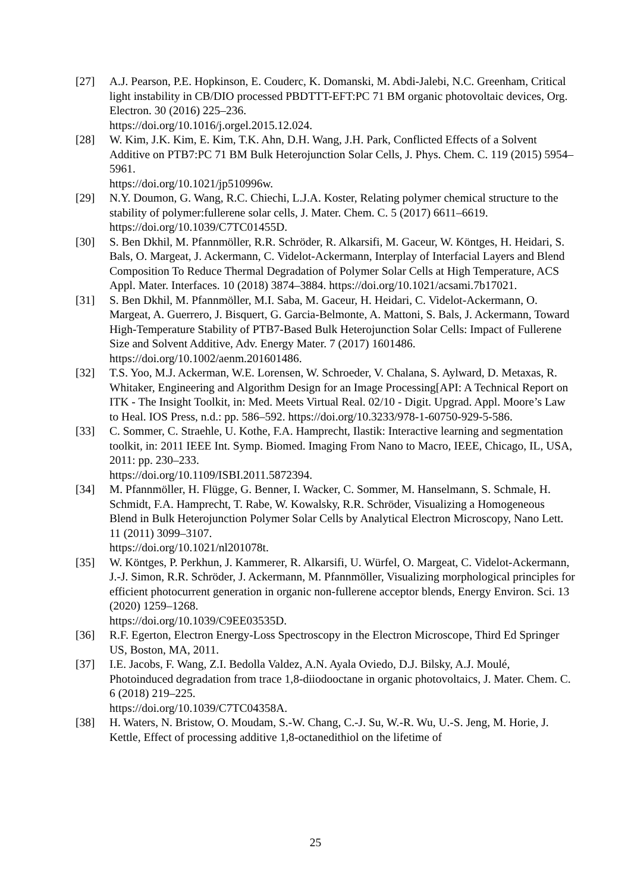[27] A.J. Pearson, P.E. Hopkinson, E. Couderc, K. Domanski, M. Abdi-Jalebi, N.C. Greenham, Critical light instability in CB/DIO processed PBDTTT-EFT:PC 71 BM organic photovoltaic devices, Org. Electron. 30 (2016) 225–236.
https://doi.org/10.1016/j.orgel.2015.12.024.
[28] W. Kim, J.K. Kim, E. Kim, T.K. Ahn, D.H. Wang, J.H. Park, Conflicted Effects of a Solvent Additive on PTB7:PC 71 BM Bulk Heterojunction Solar Cells, J. Phys. Chem. C. 119 (2015) 5954–5961.
https://doi.org/10.1021/jp510996w.
[29] N.Y. Doumon, G. Wang, R.C. Chiechi, L.J.A. Koster, Relating polymer chemical structure to the stability of polymer:fullerene solar cells, J. Mater. Chem. C. 5 (2017) 6611–6619.
https://doi.org/10.1039/C7TC01455D.
[30] S. Ben Dkhil, M. Pfannmöller, R.R. Schröder, R. Alkarsifi, M. Gaceur, W. Köntges, H. Heidari, S. Bals, O. Margeat, J. Ackermann, C. Videlot-Ackermann, Interplay of Interfacial Layers and Blend Composition To Reduce Thermal Degradation of Polymer Solar Cells at High Temperature, ACS Appl. Mater. Interfaces. 10 (2018) 3874–3884. https://doi.org/10.1021/acsami.7b17021.
[31] S. Ben Dkhil, M. Pfannmöller, M.I. Saba, M. Gaceur, H. Heidari, C. Videlot-Ackermann, O. Margeat, A. Guerrero, J. Bisquert, G. Garcia-Belmonte, A. Mattoni, S. Bals, J. Ackermann, Toward High-Temperature Stability of PTB7-Based Bulk Heterojunction Solar Cells: Impact of Fullerene Size and Solvent Additive, Adv. Energy Mater. 7 (2017) 1601486.
https://doi.org/10.1002/aenm.201601486.
[32] T.S. Yoo, M.J. Ackerman, W.E. Lorensen, W. Schroeder, V. Chalana, S. Aylward, D. Metaxas, R. Whitaker, Engineering and Algorithm Design for an Image Processing[API: A Technical Report on ITK - The Insight Toolkit, in: Med. Meets Virtual Real. 02/10 - Digit. Upgrad. Appl. Moore’s Law to Heal. IOS Press, n.d.: pp. 586–592. https://doi.org/10.3233/978-1-60750-929-5-586.
[33] C. Sommer, C. Straehle, U. Kothe, F.A. Hamprecht, Ilastik: Interactive learning and segmentation toolkit, in: 2011 IEEE Int. Symp. Biomed. Imaging From Nano to Macro, IEEE, Chicago, IL, USA, 2011: pp. 230–233.
https://doi.org/10.1109/ISBI.2011.5872394.
[34] M. Pfannmöller, H. Flügge, G. Benner, I. Wacker, C. Sommer, M. Hanselmann, S. Schmale, H. Schmidt, F.A. Hamprecht, T. Rabe, W. Kowalsky, R.R. Schröder, Visualizing a Homogeneous Blend in Bulk Heterojunction Polymer Solar Cells by Analytical Electron Microscopy, Nano Lett. 11 (2011) 3099–3107.
https://doi.org/10.1021/nl201078t.
[35] W. Köntges, P. Perkhun, J. Kammerer, R. Alkarsifi, U. Würfel, O. Margeat, C. Videlot-Ackermann, J.-J. Simon, R.R. Schröder, J. Ackermann, M. Pfannmöller, Visualizing morphological principles for efficient photocurrent generation in organic non-fullerene acceptor blends, Energy Environ. Sci. 13 (2020) 1259–1268.
https://doi.org/10.1039/C9EE03535D.
[36] R.F. Egerton, Electron Energy-Loss Spectroscopy in the Electron Microscope, Third Ed Springer US, Boston, MA, 2011.
[37] I.E. Jacobs, F. Wang, Z.I. Bedolla Valdez, A.N. Ayala Oviedo, D.J. Bilsky, A.J. Moulé, Photoinduced degradation from trace 1,8-diiodooctane in organic photovoltaics, J. Mater. Chem. C. 6 (2018) 219–225.
https://doi.org/10.1039/C7TC04358A.
[38] H. Waters, N. Bristow, O. Moudam, S.-W. Chang, C.-J. Su, W.-R. Wu, U.-S. Jeng, M. Horie, J. Kettle, Effect of processing additive 1,8-octanedithiol on the lifetime of
25